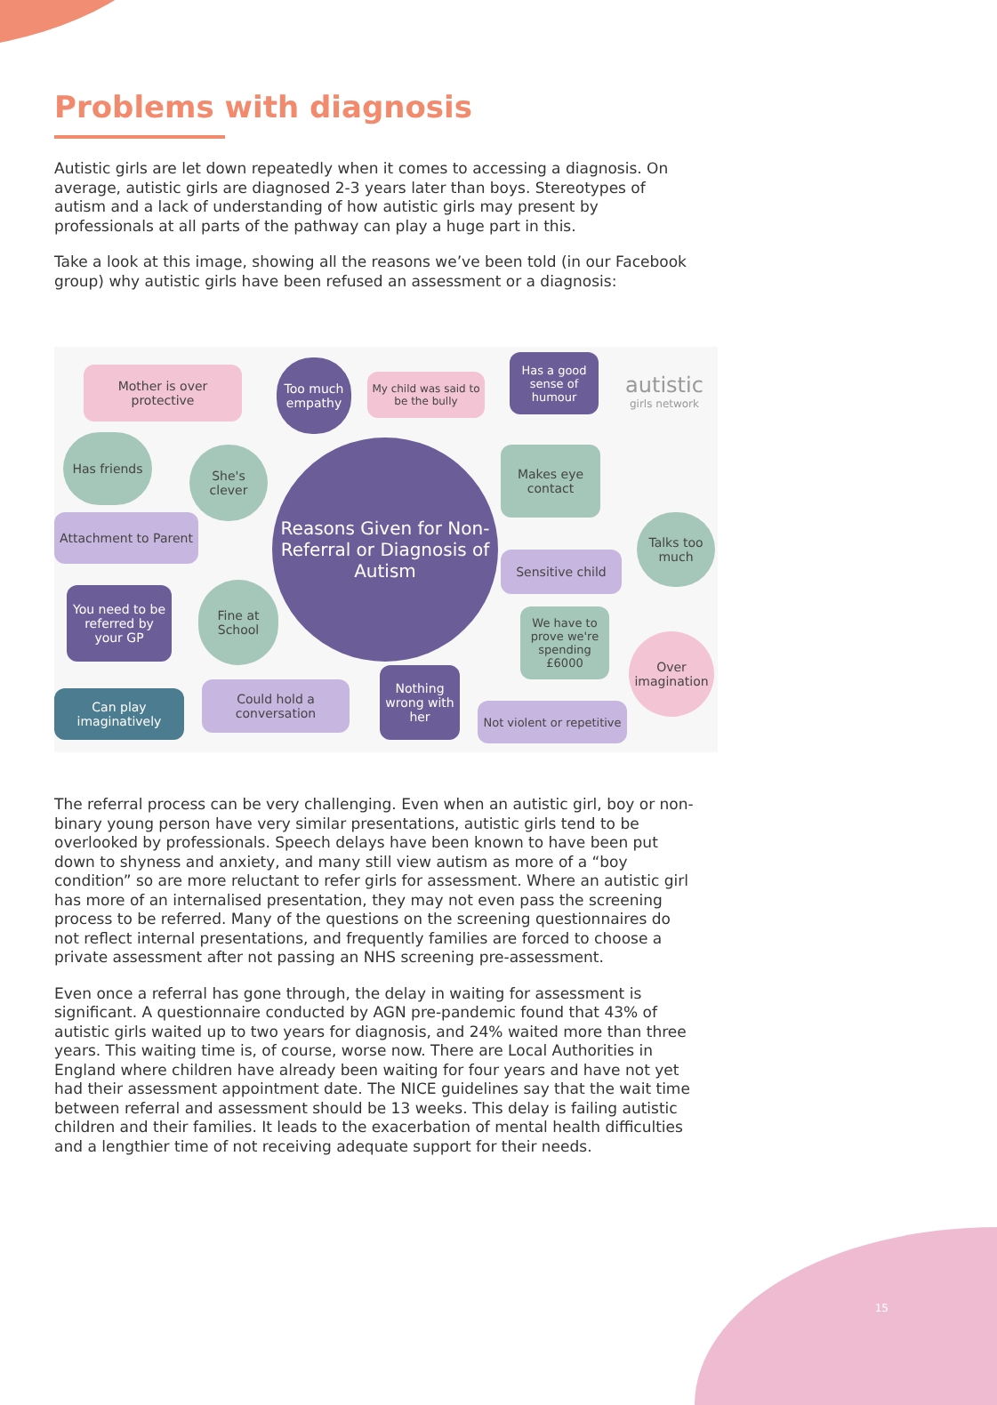Problems with diagnosis
Autistic girls are let down repeatedly when it comes to accessing a diagnosis. On average, autistic girls are diagnosed 2-3 years later than boys. Stereotypes of autism and a lack of understanding of how autistic girls may present by professionals at all parts of the pathway can play a huge part in this.
Take a look at this image, showing all the reasons we’ve been told (in our Facebook group) why autistic girls have been refused an assessment or a diagnosis:
Mother is over protective
Too much empathy
My child was said to be the bully
Has a good sense of humour
autistic
girls network
Has friends
She's clever
Reasons Given for Non-Referral or Diagnosis of Autism
Makes eye contact
Attachment to Parent
Talks too much
Sensitive child
You need to be referred by your GP
Fine at School
We have to prove we're spending £6000
Over imagination
Nothing wrong with her
Could hold a conversation
Can play imaginatively
Not violent or repetitive
The referral process can be very challenging. Even when an autistic girl, boy or non-binary young person have very similar presentations, autistic girls tend to be overlooked by professionals. Speech delays have been known to have been put down to shyness and anxiety, and many still view autism as more of a “boy condition” so are more reluctant to refer girls for assessment. Where an autistic girl has more of an internalised presentation, they may not even pass the screening process to be referred. Many of the questions on the screening questionnaires do not reflect internal presentations, and frequently families are forced to choose a private assessment after not passing an NHS screening pre-assessment.
Even once a referral has gone through, the delay in waiting for assessment is significant. A questionnaire conducted by AGN pre-pandemic found that 43% of autistic girls waited up to two years for diagnosis, and 24% waited more than three years. This waiting time is, of course, worse now. There are Local Authorities in England where children have already been waiting for four years and have not yet had their assessment appointment date. The NICE guidelines say that the wait time between referral and assessment should be 13 weeks. This delay is failing autistic children and their families. It leads to the exacerbation of mental health difficulties and a lengthier time of not receiving adequate support for their needs.
15